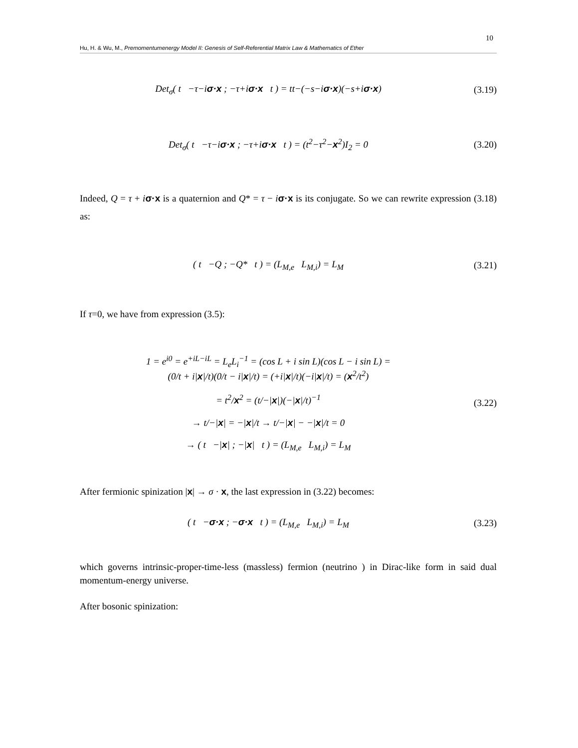10
Hu, H. & Wu, M., Premomentumenergy Model II: Genesis of Self-Referential Matrix Law & Mathematics of Ether
Det<sub>σ</sub>( t −τ−iσ·x ; −τ+iσ·x t ) = tt−(−s−iσ·x)(−s+iσ·x)
(3.19)
Det<sub>σ</sub>( t −τ−iσ·x ; −τ+iσ·x t ) = (t<sup>2</sup>−τ<sup>2</sup>−x<sup>2</sup>)I<sub>2</sub> = 0
(3.20)
Indeed, Q = τ + iσ·x is a quaternion and Q* = τ − iσ·x is its conjugate. So we can rewrite expression (3.18) as:
( t −Q ; −Q* t ) = (L<sub>M,e</sub> L<sub>M,i</sub>) = L<sub>M</sub>
(3.21)
If τ=0, we have from expression (3.5):
1 = e<sup>i0</sup> = e<sup>+iL−iL</sup> = L<sub>e</sub>L<sub>i</sub><sup>−1</sup> = (cos L + i sin L)(cos L − i sin L) =
(0/t + i|x|/t)(0/t − i|x|/t) = (+i|x|/t)(−i|x|/t) = (x<sup>2</sup>/t<sup>2</sup>)
= t<sup>2</sup>/x<sup>2</sup> = (t/−|x|)(−|x|/t)<sup>−1</sup>
→ t/−|x| = −|x|/t → t/−|x| − −|x|/t = 0
→ ( t −|x| ; −|x| t ) = (L<sub>M,e</sub> L<sub>M,i</sub>) = L<sub>M</sub>
(3.22)
After fermionic spinization |x| → σ · x, the last expression in (3.22) becomes:
( t −σ·x ; −σ·x t ) = (L<sub>M,e</sub> L<sub>M,i</sub>) = L<sub>M</sub>
(3.23)
which governs intrinsic-proper-time-less (massless) fermion (neutrino ) in Dirac-like form in said dual momentum-energy universe.
After bosonic spinization: